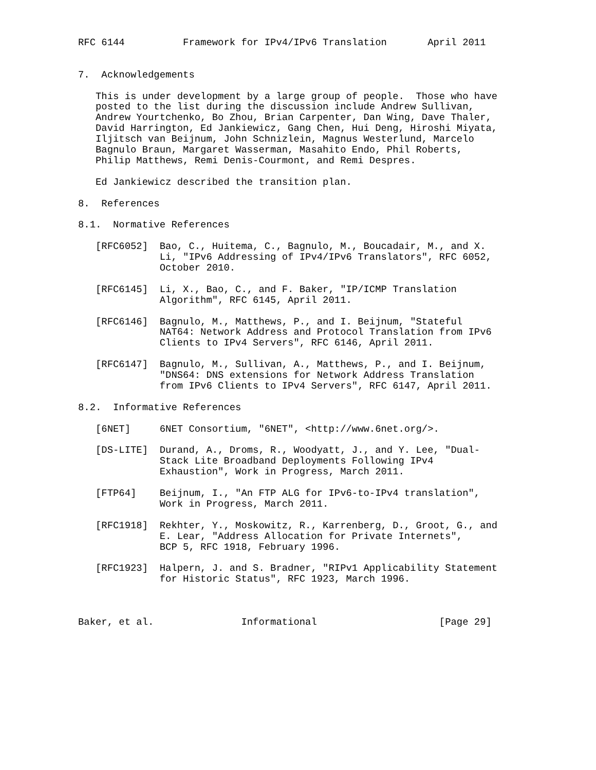RFC 6144          Framework for IPv4/IPv6 Translation       April 2011


7.  Acknowledgements

   This is under development by a large group of people.  Those who have
   posted to the list during the discussion include Andrew Sullivan,
   Andrew Yourtchenko, Bo Zhou, Brian Carpenter, Dan Wing, Dave Thaler,
   David Harrington, Ed Jankiewicz, Gang Chen, Hui Deng, Hiroshi Miyata,
   Iljitsch van Beijnum, John Schnizlein, Magnus Westerlund, Marcelo
   Bagnulo Braun, Margaret Wasserman, Masahito Endo, Phil Roberts,
   Philip Matthews, Remi Denis-Courmont, and Remi Despres.

   Ed Jankiewicz described the transition plan.

8.  References

8.1.  Normative References

   [RFC6052]  Bao, C., Huitema, C., Bagnulo, M., Boucadair, M., and X.
              Li, "IPv6 Addressing of IPv4/IPv6 Translators", RFC 6052,
              October 2010.

   [RFC6145]  Li, X., Bao, C., and F. Baker, "IP/ICMP Translation
              Algorithm", RFC 6145, April 2011.

   [RFC6146]  Bagnulo, M., Matthews, P., and I. Beijnum, "Stateful
              NAT64: Network Address and Protocol Translation from IPv6
              Clients to IPv4 Servers", RFC 6146, April 2011.

   [RFC6147]  Bagnulo, M., Sullivan, A., Matthews, P., and I. Beijnum,
              "DNS64: DNS extensions for Network Address Translation
              from IPv6 Clients to IPv4 Servers", RFC 6147, April 2011.

8.2.  Informative References

   [6NET]     6NET Consortium, "6NET", <http://www.6net.org/>.

   [DS-LITE]  Durand, A., Droms, R., Woodyatt, J., and Y. Lee, "Dual-
              Stack Lite Broadband Deployments Following IPv4
              Exhaustion", Work in Progress, March 2011.

   [FTP64]    Beijnum, I., "An FTP ALG for IPv6-to-IPv4 translation",
              Work in Progress, March 2011.

   [RFC1918]  Rekhter, Y., Moskowitz, R., Karrenberg, D., Groot, G., and
              E. Lear, "Address Allocation for Private Internets",
              BCP 5, RFC 1918, February 1996.

   [RFC1923]  Halpern, J. and S. Bradner, "RIPv1 Applicability Statement
              for Historic Status", RFC 1923, March 1996.



Baker, et al.               Informational                     [Page 29]